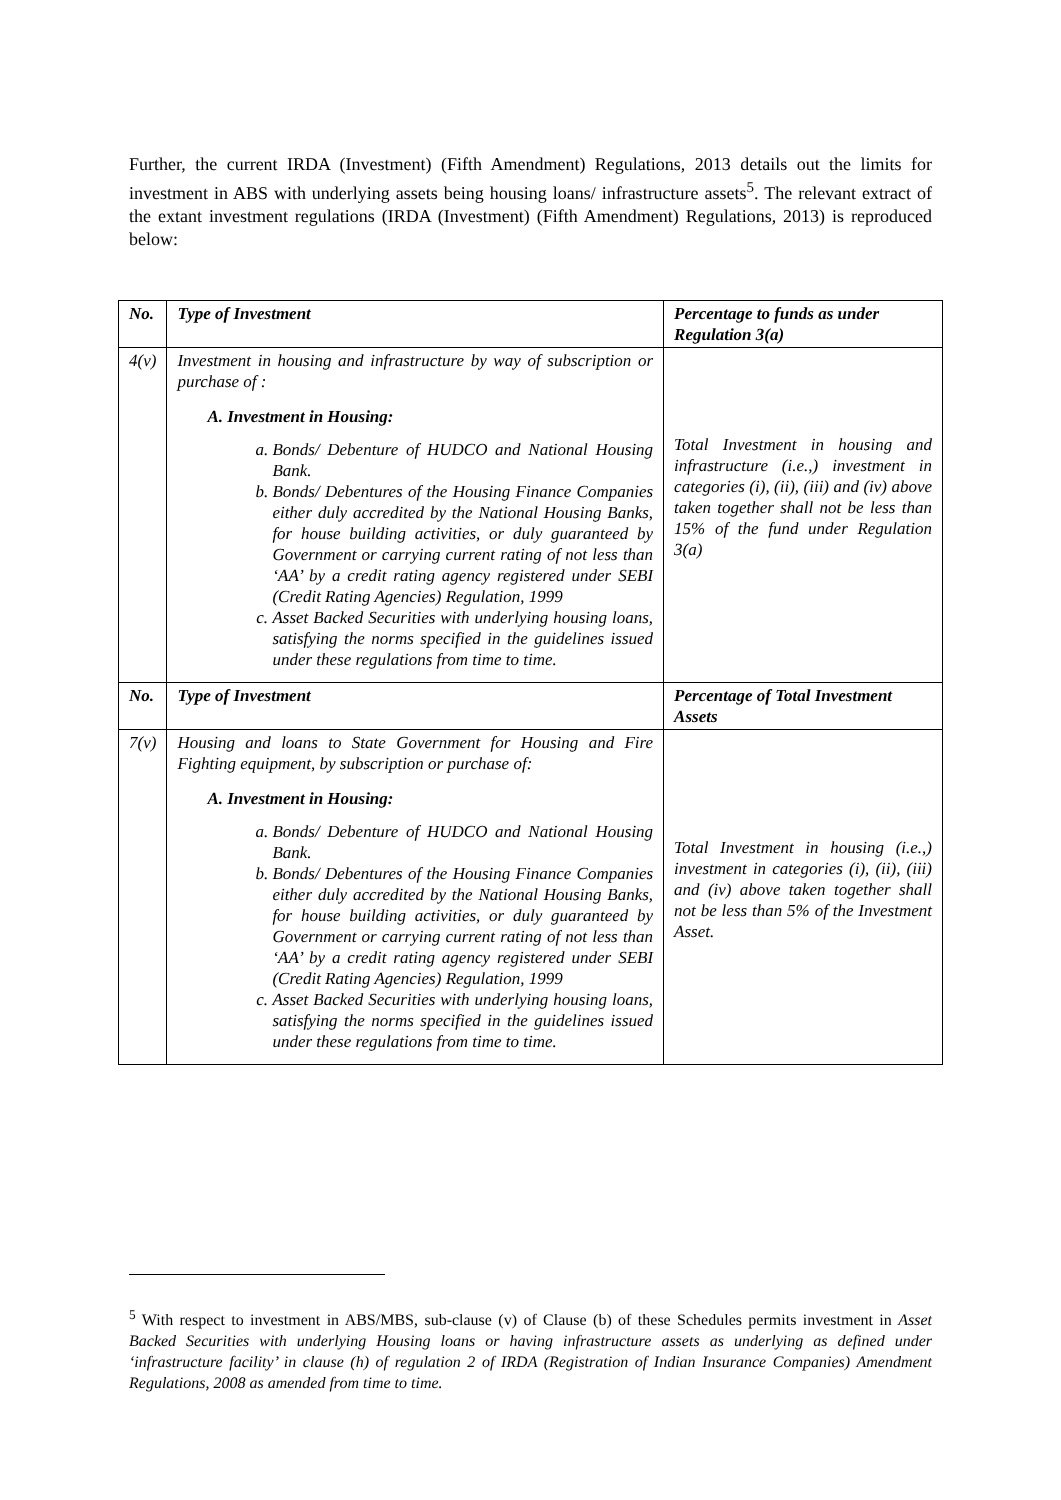Further, the current IRDA (Investment) (Fifth Amendment) Regulations, 2013 details out the limits for investment in ABS with underlying assets being housing loans/ infrastructure assets<sup>5</sup>. The relevant extract of the extant investment regulations (IRDA (Investment) (Fifth Amendment) Regulations, 2013) is reproduced below:
| No. | Type of Investment | Percentage to funds as under Regulation 3(a) |
| --- | --- | --- |
| 4(v) | Investment in housing and infrastructure by way of subscription or purchase of : A. Investment in Housing: a. Bonds/ Debenture of HUDCO and National Housing Bank. b. Bonds/ Debentures of the Housing Finance Companies either duly accredited by the National Housing Banks, for house building activities, or duly guaranteed by Government or carrying current rating of not less than ‘AA’ by a credit rating agency registered under SEBI (Credit Rating Agencies) Regulation, 1999 c. Asset Backed Securities with underlying housing loans, satisfying the norms specified in the guidelines issued under these regulations from time to time. | Total Investment in housing and infrastructure (i.e.,) investment in categories (i), (ii), (iii) and (iv) above taken together shall not be less than 15% of the fund under Regulation 3(a) |
| No. | Type of Investment | Percentage of Total Investment Assets |
| 7(v) | Housing and loans to State Government for Housing and Fire Fighting equipment, by subscription or purchase of: A. Investment in Housing: a. Bonds/ Debenture of HUDCO and National Housing Bank. b. Bonds/ Debentures of the Housing Finance Companies either duly accredited by the National Housing Banks, for house building activities, or duly guaranteed by Government or carrying current rating of not less than ‘AA’ by a credit rating agency registered under SEBI (Credit Rating Agencies) Regulation, 1999 c. Asset Backed Securities with underlying housing loans, satisfying the norms specified in the guidelines issued under these regulations from time to time. | Total Investment in housing (i.e.,) investment in categories (i), (ii), (iii) and (iv) above taken together shall not be less than 5% of the Investment Asset. |
<sup>5</sup> With respect to investment in ABS/MBS, sub-clause (v) of Clause (b) of these Schedules permits investment in Asset Backed Securities with underlying Housing loans or having infrastructure assets as underlying as defined under ‘infrastructure facility’ in clause (h) of regulation 2 of IRDA (Registration of Indian Insurance Companies) Amendment Regulations, 2008 as amended from time to time.